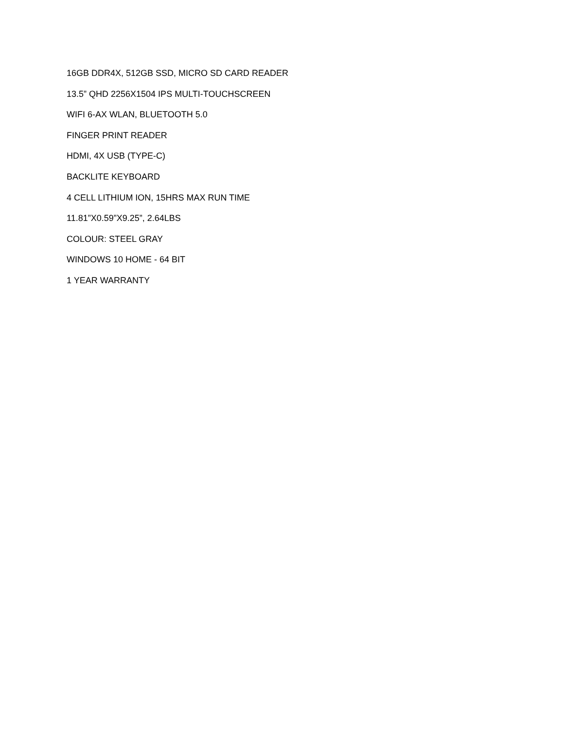16GB DDR4X, 512GB SSD, MICRO SD CARD READER
13.5” QHD 2256X1504 IPS MULTI-TOUCHSCREEN
WIFI 6-AX WLAN, BLUETOOTH 5.0
FINGER PRINT READER
HDMI, 4X USB (TYPE-C)
BACKLITE KEYBOARD
4 CELL LITHIUM ION, 15HRS MAX RUN TIME
11.81”X0.59”X9.25”, 2.64LBS
COLOUR: STEEL GRAY
WINDOWS 10 HOME - 64 BIT
1 YEAR WARRANTY